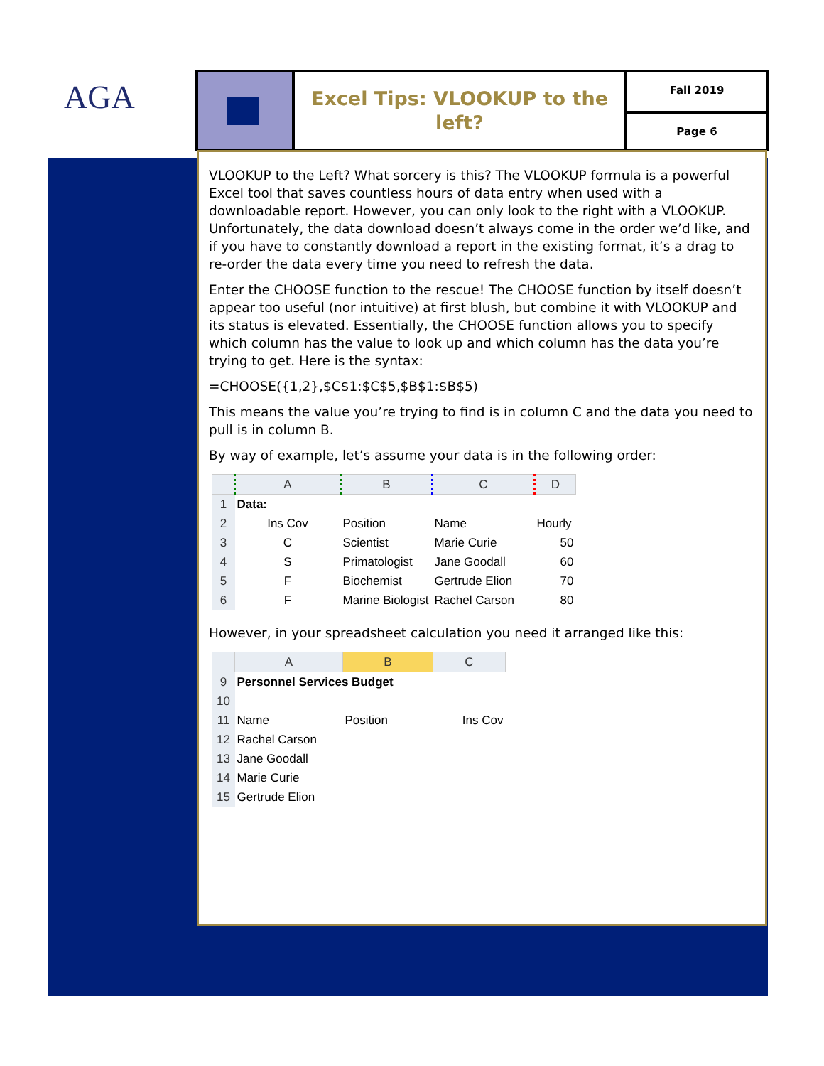AGA
Excel Tips: VLOOKUP to the left?
Fall 2019
Page 6
VLOOKUP to the Left? What sorcery is this? The VLOOKUP formula is a powerful Excel tool that saves countless hours of data entry when used with a downloadable report. However, you can only look to the right with a VLOOKUP. Unfortunately, the data download doesn’t always come in the order we’d like, and if you have to constantly download a report in the existing format, it’s a drag to re-order the data every time you need to refresh the data.
Enter the CHOOSE function to the rescue! The CHOOSE function by itself doesn’t appear too useful (nor intuitive) at first blush, but combine it with VLOOKUP and its status is elevated. Essentially, the CHOOSE function allows you to specify which column has the value to look up and which column has the data you’re trying to get. Here is the syntax:
=CHOOSE({1,2},$C$1:$C$5,$B$1:$B$5)
This means the value you’re trying to find is in column C and the data you need to pull is in column B.
By way of example, let’s assume your data is in the following order:
| | A | B | C | D |
| --- | --- | --- | --- | --- |
| 1 | Data: | | | |
| 2 | Ins Cov | Position | Name | Hourly |
| 3 | C | Scientist | Marie Curie | 50 |
| 4 | S | Primatologist | Jane Goodall | 60 |
| 5 | F | Biochemist | Gertrude Elion | 70 |
| 6 | F | Marine Biologist | Rachel Carson | 80 |
However, in your spreadsheet calculation you need it arranged like this:
| | A | B | C |
| --- | --- | --- | --- |
| 9 | Personnel Services Budget | | |
| 10 | | | |
| 11 | Name | Position | Ins Cov |
| 12 | Rachel Carson | | |
| 13 | Jane Goodall | | |
| 14 | Marie Curie | | |
| 15 | Gertrude Elion | | |